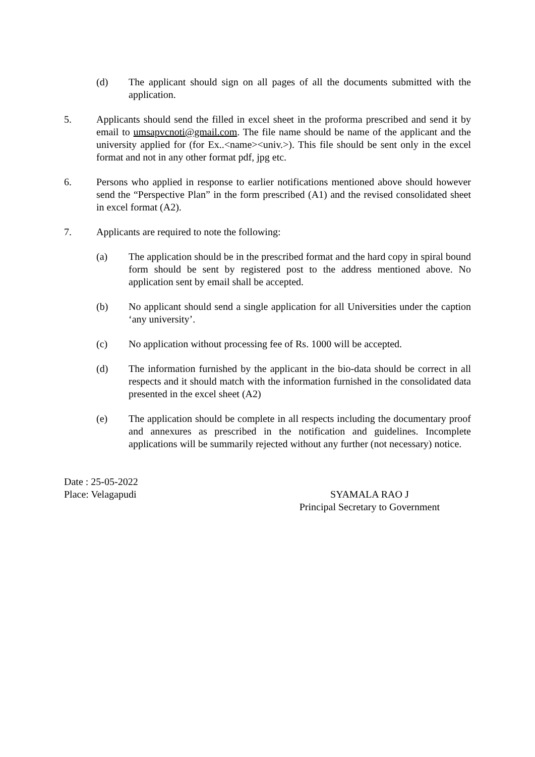(d) The applicant should sign on all pages of all the documents submitted with the application.
5. Applicants should send the filled in excel sheet in the proforma prescribed and send it by email to umsapvcnoti@gmail.com. The file name should be name of the applicant and the university applied for (for Ex..<name><univ.>). This file should be sent only in the excel format and not in any other format pdf, jpg etc.
6. Persons who applied in response to earlier notifications mentioned above should however send the “Perspective Plan” in the form prescribed (A1) and the revised consolidated sheet in excel format (A2).
7. Applicants are required to note the following:
(a) The application should be in the prescribed format and the hard copy in spiral bound form should be sent by registered post to the address mentioned above. No application sent by email shall be accepted.
(b) No applicant should send a single application for all Universities under the caption ‘any university’.
(c) No application without processing fee of Rs. 1000 will be accepted.
(d) The information furnished by the applicant in the bio-data should be correct in all respects and it should match with the information furnished in the consolidated data presented in the excel sheet (A2)
(e) The application should be complete in all respects including the documentary proof and annexures as prescribed in the notification and guidelines. Incomplete applications will be summarily rejected without any further (not necessary) notice.
Date : 25-05-2022
Place: Velagapudi
SYAMALA RAO J
Principal Secretary to Government